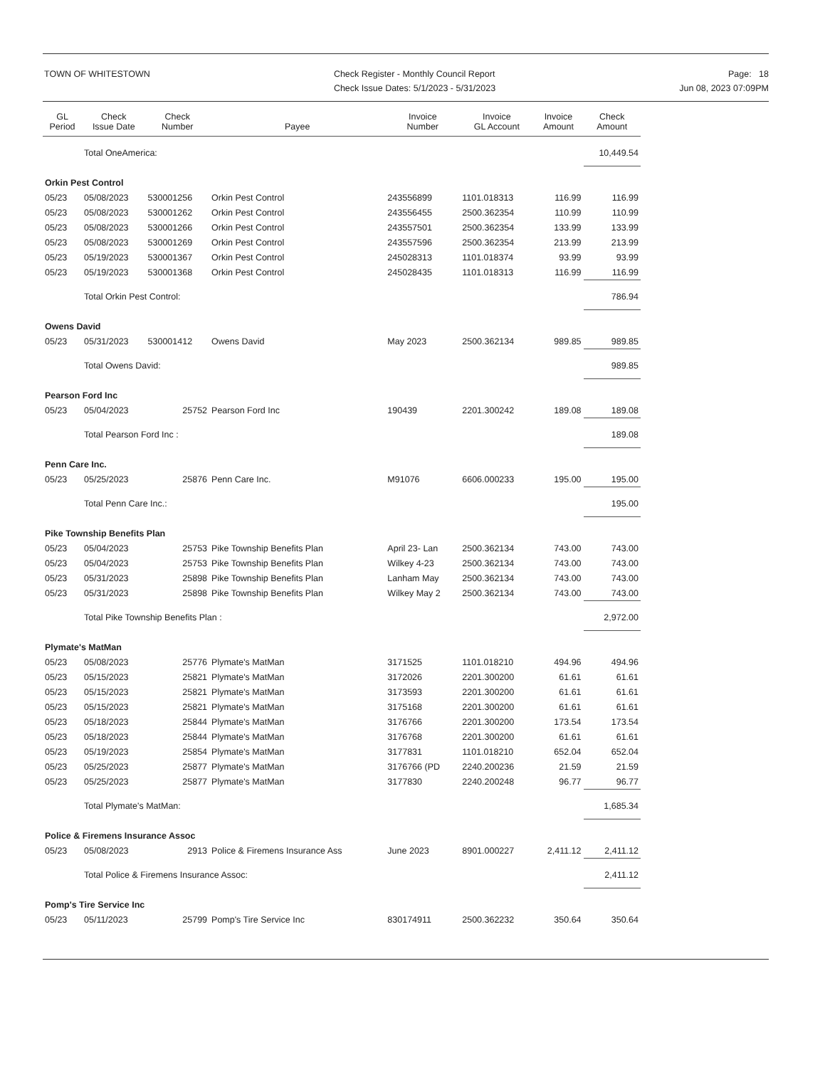TOWN OF WHITESTOWN Check Register - Monthly Council Report
Check Issue Dates: 5/1/2023 - 5/31/2023
Page: 18
Jun 08, 2023 07:09PM
| GL Period | Check Issue Date | Check Number | Payee | Invoice Number | Invoice GL Account | Invoice Amount | Check Amount |
| --- | --- | --- | --- | --- | --- | --- | --- |
| | Total OneAmerica: | | | | | | 10,449.54 |
| Orkin Pest Control | | | | | | | |
| 05/23 | 05/08/2023 | 530001256 | Orkin Pest Control | 243556899 | 1101.018313 | 116.99 | 116.99 |
| 05/23 | 05/08/2023 | 530001262 | Orkin Pest Control | 243556455 | 2500.362354 | 110.99 | 110.99 |
| 05/23 | 05/08/2023 | 530001266 | Orkin Pest Control | 243557501 | 2500.362354 | 133.99 | 133.99 |
| 05/23 | 05/08/2023 | 530001269 | Orkin Pest Control | 243557596 | 2500.362354 | 213.99 | 213.99 |
| 05/23 | 05/19/2023 | 530001367 | Orkin Pest Control | 245028313 | 1101.018374 | 93.99 | 93.99 |
| 05/23 | 05/19/2023 | 530001368 | Orkin Pest Control | 245028435 | 1101.018313 | 116.99 | 116.99 |
| | Total Orkin Pest Control: | | | | | | 786.94 |
| Owens David | | | | | | | |
| 05/23 | 05/31/2023 | 530001412 | Owens David | May 2023 | 2500.362134 | 989.85 | 989.85 |
| | Total Owens David: | | | | | | 989.85 |
| Pearson Ford Inc | | | | | | | |
| 05/23 | 05/04/2023 | 25752 | Pearson Ford Inc | 190439 | 2201.300242 | 189.08 | 189.08 |
| | Total Pearson Ford Inc : | | | | | | 189.08 |
| Penn Care Inc. | | | | | | | |
| 05/23 | 05/25/2023 | 25876 | Penn Care Inc. | M91076 | 6606.000233 | 195.00 | 195.00 |
| | Total Penn Care Inc.: | | | | | | 195.00 |
| Pike Township Benefits Plan | | | | | | | |
| 05/23 | 05/04/2023 | 25753 | Pike Township Benefits Plan | April 23- Lan | 2500.362134 | 743.00 | 743.00 |
| 05/23 | 05/04/2023 | 25753 | Pike Township Benefits Plan | Wilkey 4-23 | 2500.362134 | 743.00 | 743.00 |
| 05/23 | 05/31/2023 | 25898 | Pike Township Benefits Plan | Lanham May | 2500.362134 | 743.00 | 743.00 |
| 05/23 | 05/31/2023 | 25898 | Pike Township Benefits Plan | Wilkey May 2 | 2500.362134 | 743.00 | 743.00 |
| | Total Pike Township Benefits Plan : | | | | | | 2,972.00 |
| Plymate's MatMan | | | | | | | |
| 05/23 | 05/08/2023 | 25776 | Plymate's MatMan | 3171525 | 1101.018210 | 494.96 | 494.96 |
| 05/23 | 05/15/2023 | 25821 | Plymate's MatMan | 3172026 | 2201.300200 | 61.61 | 61.61 |
| 05/23 | 05/15/2023 | 25821 | Plymate's MatMan | 3173593 | 2201.300200 | 61.61 | 61.61 |
| 05/23 | 05/15/2023 | 25821 | Plymate's MatMan | 3175168 | 2201.300200 | 61.61 | 61.61 |
| 05/23 | 05/18/2023 | 25844 | Plymate's MatMan | 3176766 | 2201.300200 | 173.54 | 173.54 |
| 05/23 | 05/18/2023 | 25844 | Plymate's MatMan | 3176768 | 2201.300200 | 61.61 | 61.61 |
| 05/23 | 05/19/2023 | 25854 | Plymate's MatMan | 3177831 | 1101.018210 | 652.04 | 652.04 |
| 05/23 | 05/25/2023 | 25877 | Plymate's MatMan | 3176766 (PD | 2240.200236 | 21.59 | 21.59 |
| 05/23 | 05/25/2023 | 25877 | Plymate's MatMan | 3177830 | 2240.200248 | 96.77 | 96.77 |
| | Total Plymate's MatMan: | | | | | | 1,685.34 |
| Police & Firemens Insurance Assoc | | | | | | | |
| 05/23 | 05/08/2023 | 2913 | Police & Firemens Insurance Ass | June 2023 | 8901.000227 | 2,411.12 | 2,411.12 |
| | Total Police & Firemens Insurance Assoc: | | | | | | 2,411.12 |
| Pomp's Tire Service Inc | | | | | | | |
| 05/23 | 05/11/2023 | 25799 | Pomp's Tire Service Inc | 830174911 | 2500.362232 | 350.64 | 350.64 |